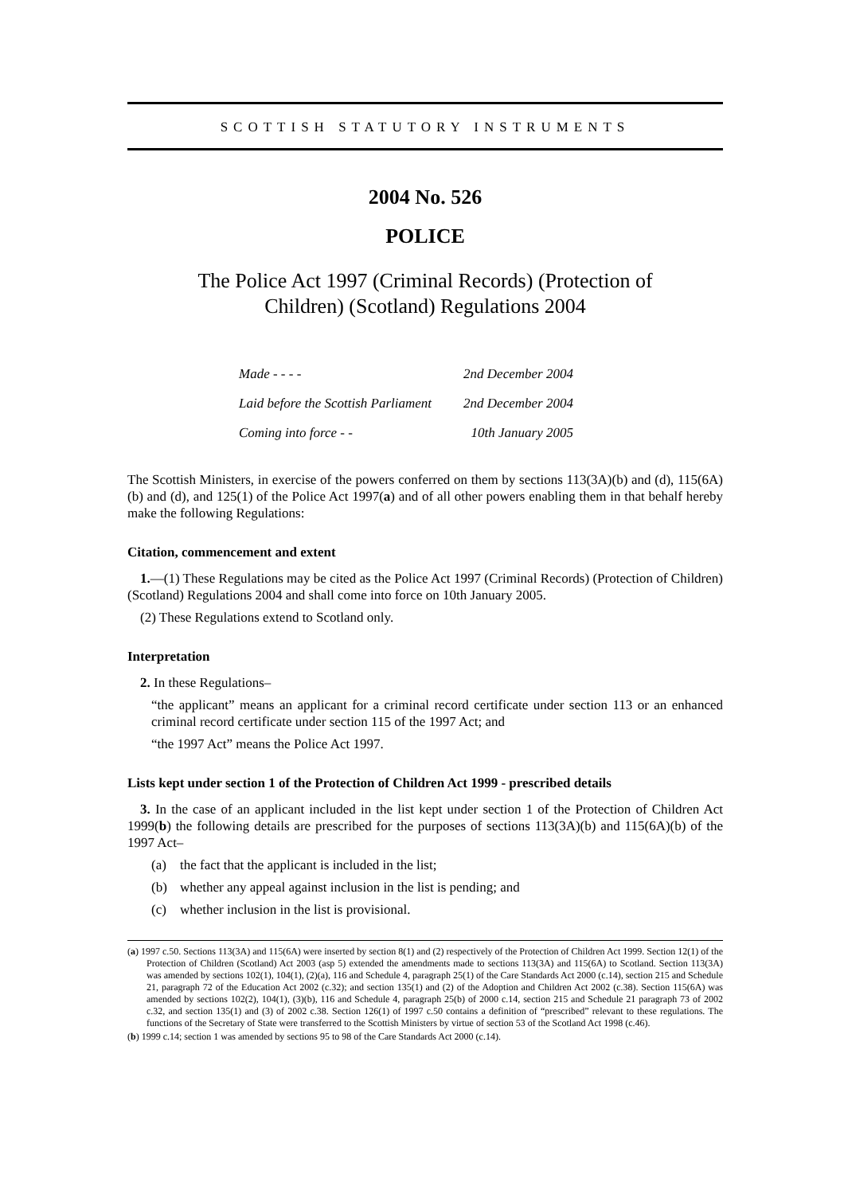SCOTTISH STATUTORY INSTRUMENTS
2004 No. 526
POLICE
The Police Act 1997 (Criminal Records) (Protection of Children) (Scotland) Regulations 2004
| Made - - - - | 2nd December 2004 |
| Laid before the Scottish Parliament | 2nd December 2004 |
| Coming into force - - | 10th January 2005 |
The Scottish Ministers, in exercise of the powers conferred on them by sections 113(3A)(b) and (d), 115(6A)(b) and (d), and 125(1) of the Police Act 1997(a) and of all other powers enabling them in that behalf hereby make the following Regulations:
Citation, commencement and extent
1.—(1) These Regulations may be cited as the Police Act 1997 (Criminal Records) (Protection of Children) (Scotland) Regulations 2004 and shall come into force on 10th January 2005.
(2) These Regulations extend to Scotland only.
Interpretation
2. In these Regulations–
“the applicant” means an applicant for a criminal record certificate under section 113 or an enhanced criminal record certificate under section 115 of the 1997 Act; and
“the 1997 Act” means the Police Act 1997.
Lists kept under section 1 of the Protection of Children Act 1999 - prescribed details
3. In the case of an applicant included in the list kept under section 1 of the Protection of Children Act 1999(b) the following details are prescribed for the purposes of sections 113(3A)(b) and 115(6A)(b) of the 1997 Act–
(a) the fact that the applicant is included in the list;
(b) whether any appeal against inclusion in the list is pending; and
(c) whether inclusion in the list is provisional.
(a) 1997 c.50. Sections 113(3A) and 115(6A) were inserted by section 8(1) and (2) respectively of the Protection of Children Act 1999. Section 12(1) of the Protection of Children (Scotland) Act 2003 (asp 5) extended the amendments made to sections 113(3A) and 115(6A) to Scotland. Section 113(3A) was amended by sections 102(1), 104(1), (2)(a), 116 and Schedule 4, paragraph 25(1) of the Care Standards Act 2000 (c.14), section 215 and Schedule 21, paragraph 72 of the Education Act 2002 (c.32); and section 135(1) and (2) of the Adoption and Children Act 2002 (c.38). Section 115(6A) was amended by sections 102(2), 104(1), (3)(b), 116 and Schedule 4, paragraph 25(b) of 2000 c.14, section 215 and Schedule 21 paragraph 73 of 2002 c.32, and section 135(1) and (3) of 2002 c.38. Section 126(1) of 1997 c.50 contains a definition of “prescribed” relevant to these regulations. The functions of the Secretary of State were transferred to the Scottish Ministers by virtue of section 53 of the Scotland Act 1998 (c.46).
(b) 1999 c.14; section 1 was amended by sections 95 to 98 of the Care Standards Act 2000 (c.14).